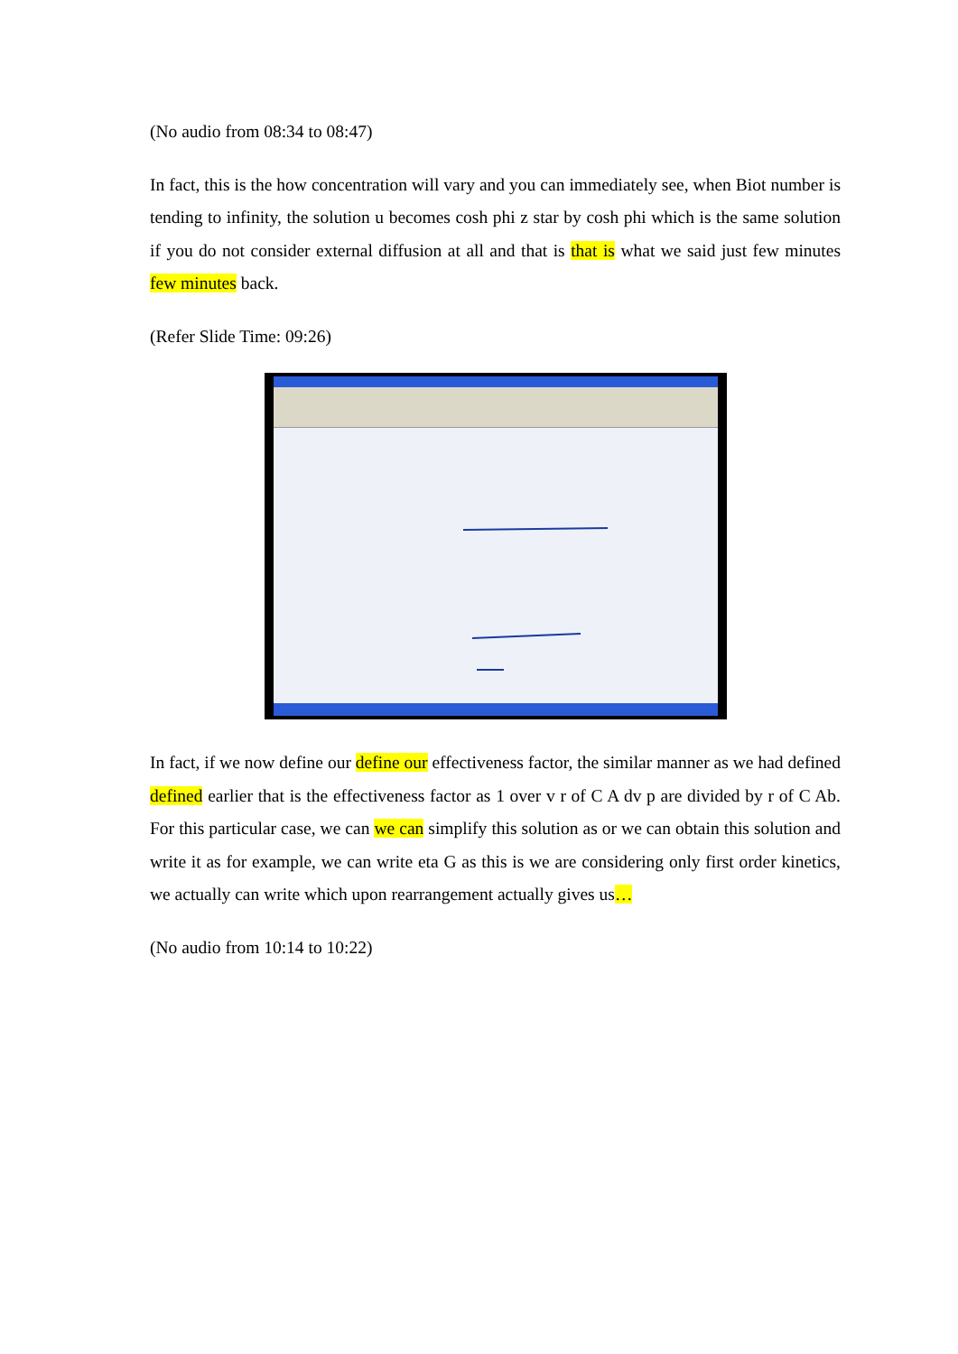(No audio from 08:34 to 08:47)
In fact, this is the how concentration will vary and you can immediately see, when Biot number is tending to infinity, the solution u becomes cosh phi z star by cosh phi which is the same solution if you do not consider external diffusion at all and that is that is what we said just few minutes few minutes back.
(Refer Slide Time: 09:26)
In fact, if we now define our define our effectiveness factor, the similar manner as we had defined defined earlier that is the effectiveness factor as 1 over v r of C A dv p are divided by r of C Ab. For this particular case, we can we can simplify this solution as or we can obtain this solution and write it as for example, we can write eta G as this is we are considering only first order kinetics, we actually can write which upon rearrangement actually gives us…
(No audio from 10:14 to 10:22)